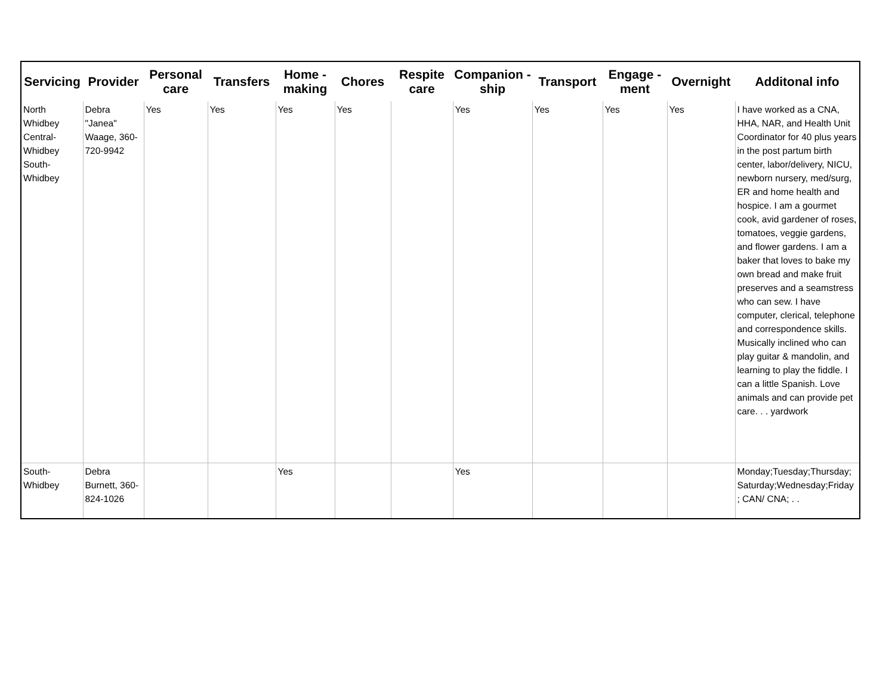| Servicing | Provider | Personal care | Transfers | Home - making | Chores | Respite care | Companion - ship | Transport | Engage - ment | Overnight | Additonal info |
| --- | --- | --- | --- | --- | --- | --- | --- | --- | --- | --- | --- |
| North Whidbey Central-Whidbey South-Whidbey | Debra "Janea" Waage, 360-720-9942 | Yes | Yes | Yes | Yes | | Yes | Yes | Yes | Yes | I have worked as a CNA, HHA, NAR, and Health Unit Coordinator for 40 plus years in the post partum birth center, labor/delivery, NICU, newborn nursery, med/surg, ER and home health and hospice. I am a gourmet cook, avid gardener of roses, tomatoes, veggie gardens, and flower gardens. I am a baker that loves to bake my own bread and make fruit preserves and a seamstress who can sew. I have computer, clerical, telephone and correspondence skills. Musically inclined who can play guitar & mandolin, and learning to play the fiddle. I can a little Spanish. Love animals and can provide pet care. . . yardwork |
| South-Whidbey | Debra Burnett, 360-824-1026 | | | Yes | | | Yes | | | | Monday;Tuesday;Thursday; Saturday;Wednesday;Friday ; CAN/ CNA; . . |